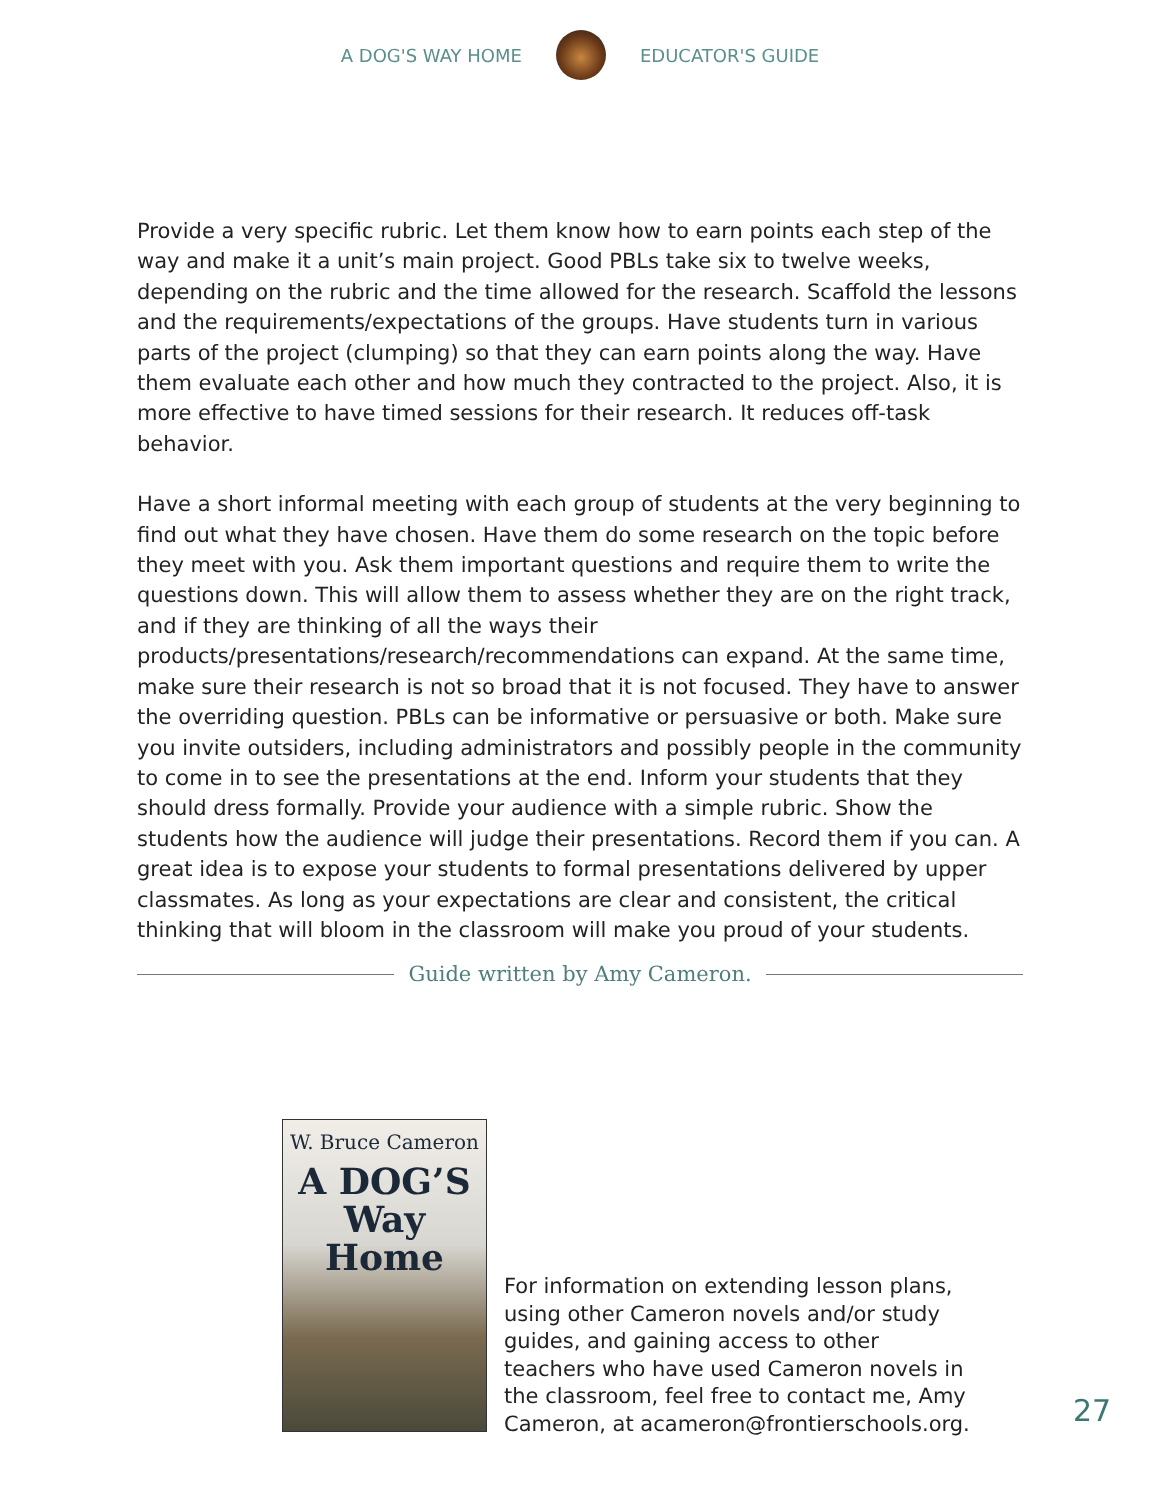A DOG'S WAY HOME EDUCATOR'S GUIDE
Provide a very specific rubric. Let them know how to earn points each step of the way and make it a unit’s main project. Good PBLs take six to twelve weeks, depending on the rubric and the time allowed for the research. Scaffold the lessons and the requirements/expectations of the groups. Have students turn in various parts of the project (clumping) so that they can earn points along the way. Have them evaluate each other and how much they contracted to the project. Also, it is more effective to have timed sessions for their research. It reduces off-task behavior.
Have a short informal meeting with each group of students at the very beginning to find out what they have chosen. Have them do some research on the topic before they meet with you. Ask them important questions and require them to write the questions down. This will allow them to assess whether they are on the right track, and if they are thinking of all the ways their products/presentations/research/recommendations can expand. At the same time, make sure their research is not so broad that it is not focused. They have to answer the overriding question. PBLs can be informative or persuasive or both. Make sure you invite outsiders, including administrators and possibly people in the community to come in to see the presentations at the end. Inform your students that they should dress formally. Provide your audience with a simple rubric. Show the students how the audience will judge their presentations. Record them if you can. A great idea is to expose your students to formal presentations delivered by upper classmates. As long as your expectations are clear and consistent, the critical thinking that will bloom in the classroom will make you proud of your students.
Guide written by Amy Cameron.
W. Bruce Cameron
A DOG’S
Way
Home
For information on extending lesson plans, using other Cameron novels and/or study guides, and gaining access to other teachers who have used Cameron novels in the classroom, feel free to contact me, Amy Cameron, at acameron@frontierschools.org.
27